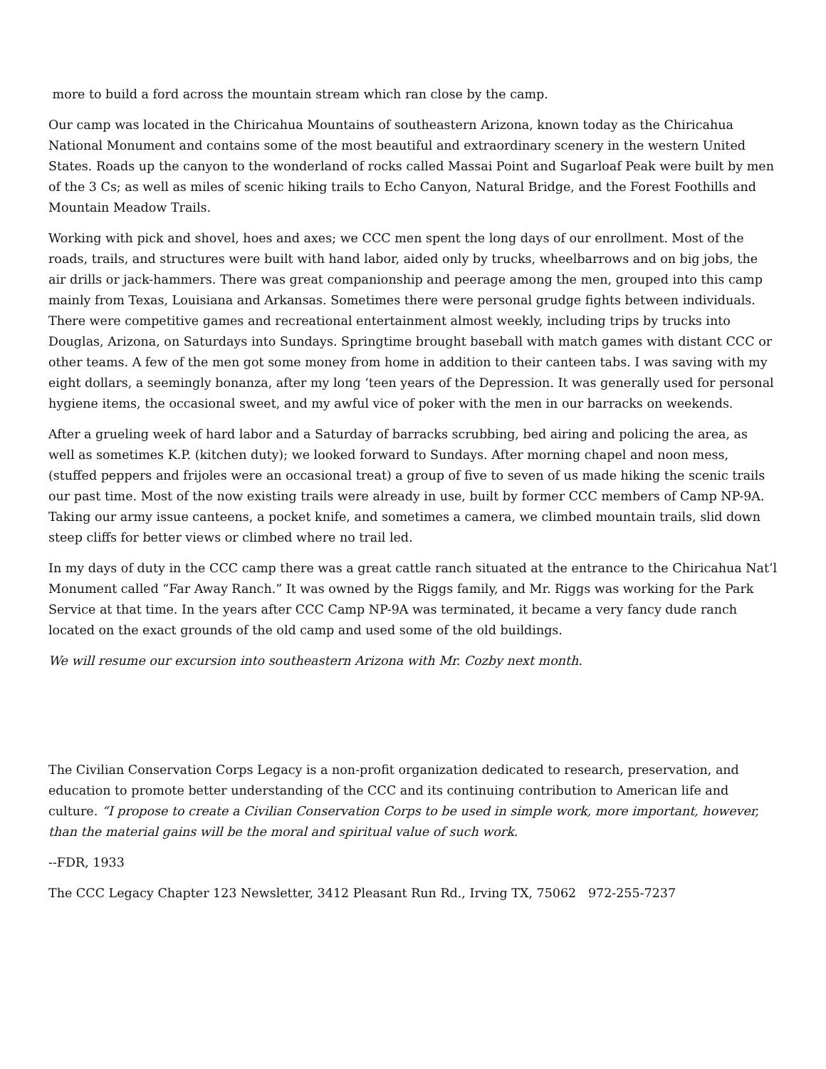more to build a ford across the mountain stream which ran close by the camp.
Our camp was located in the Chiricahua Mountains of southeastern Arizona, known today as the Chiricahua National Monument and contains some of the most beautiful and extraordinary scenery in the western United States. Roads up the canyon to the wonderland of rocks called Massai Point and Sugarloaf Peak were built by men of the 3 Cs; as well as miles of scenic hiking trails to Echo Canyon, Natural Bridge, and the Forest Foothills and Mountain Meadow Trails.
Working with pick and shovel, hoes and axes; we CCC men spent the long days of our enrollment. Most of the roads, trails, and structures were built with hand labor, aided only by trucks, wheelbarrows and on big jobs, the air drills or jack-hammers. There was great companionship and peerage among the men, grouped into this camp mainly from Texas, Louisiana and Arkansas. Sometimes there were personal grudge fights between individuals. There were competitive games and recreational entertainment almost weekly, including trips by trucks into Douglas, Arizona, on Saturdays into Sundays. Springtime brought baseball with match games with distant CCC or other teams. A few of the men got some money from home in addition to their canteen tabs. I was saving with my eight dollars, a seemingly bonanza, after my long ‘teen years of the Depression. It was generally used for personal hygiene items, the occasional sweet, and my awful vice of poker with the men in our barracks on weekends.
After a grueling week of hard labor and a Saturday of barracks scrubbing, bed airing and policing the area, as well as sometimes K.P. (kitchen duty); we looked forward to Sundays. After morning chapel and noon mess, (stuffed peppers and frijoles were an occasional treat) a group of five to seven of us made hiking the scenic trails our past time. Most of the now existing trails were already in use, built by former CCC members of Camp NP-9A. Taking our army issue canteens, a pocket knife, and sometimes a camera, we climbed mountain trails, slid down steep cliffs for better views or climbed where no trail led.
In my days of duty in the CCC camp there was a great cattle ranch situated at the entrance to the Chiricahua Nat’l Monument called “Far Away Ranch.” It was owned by the Riggs family, and Mr. Riggs was working for the Park Service at that time. In the years after CCC Camp NP-9A was terminated, it became a very fancy dude ranch located on the exact grounds of the old camp and used some of the old buildings.
We will resume our excursion into southeastern Arizona with Mr. Cozby next month.
The Civilian Conservation Corps Legacy is a non-profit organization dedicated to research, preservation, and education to promote better understanding of the CCC and its continuing contribution to American life and culture. “I propose to create a Civilian Conservation Corps to be used in simple work, more important, however, than the material gains will be the moral and spiritual value of such work.
--FDR, 1933
The CCC Legacy Chapter 123 Newsletter, 3412 Pleasant Run Rd., Irving TX, 75062 972-255-7237